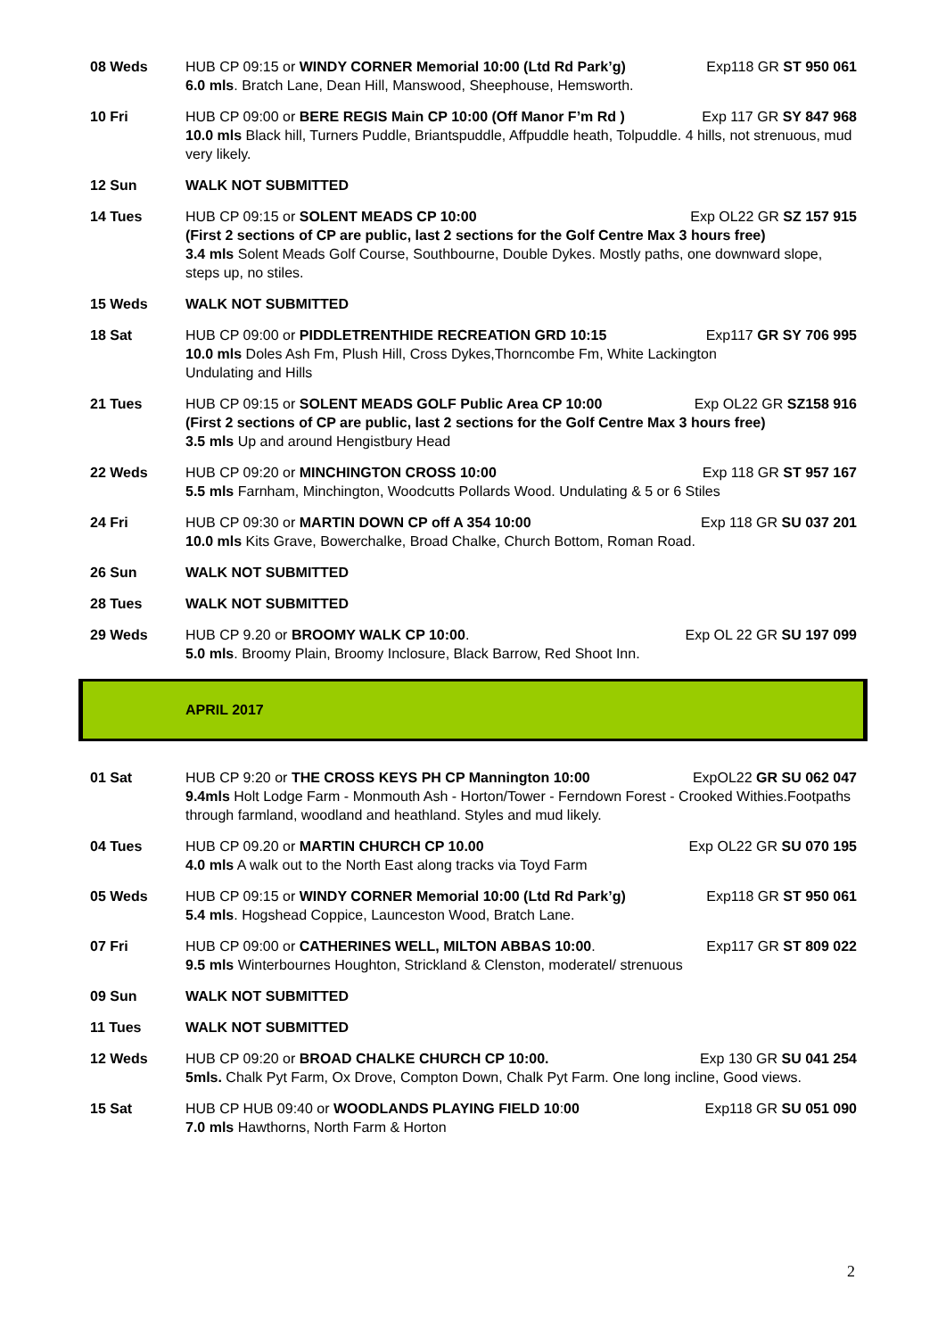08 Weds HUB CP 09:15 or WINDY CORNER Memorial 10:00 (Ltd Rd Park’g) Exp118 GR ST 950 061
6.0 mls. Bratch Lane, Dean Hill, Manswood, Sheephouse, Hemsworth.
10 Fri HUB CP 09:00 or BERE REGIS Main CP 10:00 (Off Manor F’m Rd ) Exp 117 GR SY 847 968
10.0 mls Black hill, Turners Puddle, Briantspuddle, Affpuddle heath, Tolpuddle. 4 hills, not strenuous, mud very likely.
12 Sun WALK NOT SUBMITTED
14 Tues HUB CP 09:15 or SOLENT MEADS CP 10:00 Exp OL22 GR SZ 157 915
(First 2 sections of CP are public, last 2 sections for the Golf Centre Max 3 hours free)
3.4 mls Solent Meads Golf Course, Southbourne, Double Dykes. Mostly paths, one downward slope, steps up, no stiles.
15 Weds WALK NOT SUBMITTED
18 Sat HUB CP 09:00 or PIDDLETRENTHIDE RECREATION GRD 10:15 Exp117 GR SY 706 995
10.0 mls Doles Ash Fm, Plush Hill, Cross Dykes,Thorncombe Fm, White Lackington
Undulating and Hills
21 Tues HUB CP 09:15 or SOLENT MEADS GOLF Public Area CP 10:00 Exp OL22 GR SZ158 916
(First 2 sections of CP are public, last 2 sections for the Golf Centre Max 3 hours free)
3.5 mls Up and around Hengistbury Head
22 Weds HUB CP 09:20 or MINCHINGTON CROSS 10:00 Exp 118 GR ST 957 167
5.5 mls Farnham, Minchington, Woodcutts Pollards Wood. Undulating & 5 or 6 Stiles
24 Fri HUB CP 09:30 or MARTIN DOWN CP off A 354 10:00 Exp 118 GR SU 037 201
10.0 mls Kits Grave, Bowerchalke, Broad Chalke, Church Bottom, Roman Road.
26 Sun WALK NOT SUBMITTED
28 Tues WALK NOT SUBMITTED
29 Weds HUB CP 9.20 or BROOMY WALK CP 10:00. Exp OL 22 GR SU 197 099
5.0 mls. Broomy Plain, Broomy Inclosure, Black Barrow, Red Shoot Inn.
APRIL 2017
01 Sat HUB CP 9:20 or THE CROSS KEYS PH CP Mannington 10:00 ExpOL22 GR SU 062 047
9.4mls Holt Lodge Farm - Monmouth Ash - Horton/Tower - Ferndown Forest - Crooked Withies.Footpaths through farmland, woodland and heathland. Styles and mud likely.
04 Tues HUB CP 09.20 or MARTIN CHURCH CP 10.00 Exp OL22 GR SU 070 195
4.0 mls A walk out to the North East along tracks via Toyd Farm
05 Weds HUB CP 09:15 or WINDY CORNER Memorial 10:00 (Ltd Rd Park’g) Exp118 GR ST 950 061
5.4 mls. Hogshead Coppice, Launceston Wood, Bratch Lane.
07 Fri HUB CP 09:00 or CATHERINES WELL, MILTON ABBAS 10:00. Exp117 GR ST 809 022
9.5 mls Winterbournes Houghton, Strickland & Clenston, moderatel/ strenuous
09 Sun WALK NOT SUBMITTED
11 Tues WALK NOT SUBMITTED
12 Weds HUB CP 09:20 or BROAD CHALKE CHURCH CP 10:00. Exp 130 GR SU 041 254
5mls. Chalk Pyt Farm, Ox Drove, Compton Down, Chalk Pyt Farm. One long incline, Good views.
15 Sat HUB CP HUB 09:40 or WOODLANDS PLAYING FIELD 10:00 Exp118 GR SU 051 090
7.0 mls Hawthorns, North Farm & Horton
2